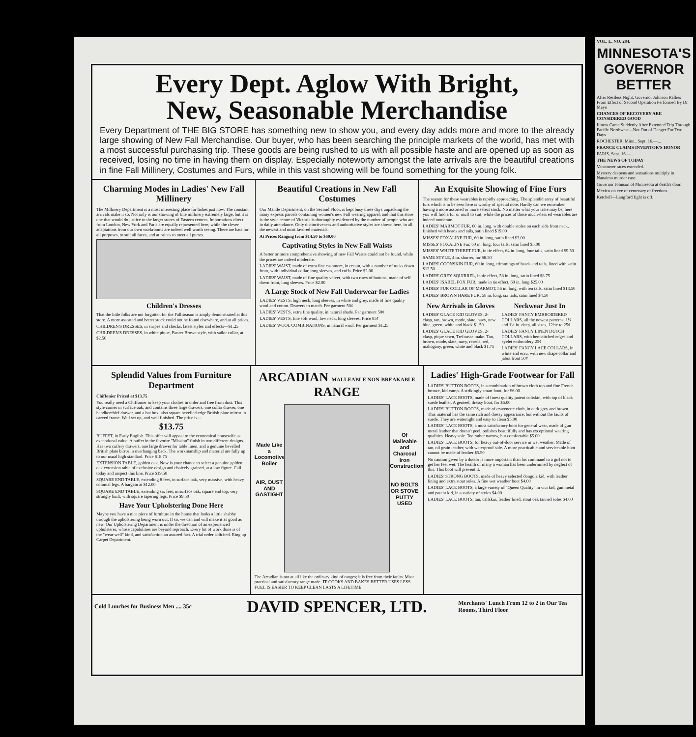Every Dept. Aglow With Bright,
New, Seasonable Merchandise
Every Department of THE BIG STORE has something new to show you, and every day adds more and more to the already large showing of New Fall Merchandise. Our buyer, who has been searching the principle markets of the world, has met with a most successful purchasing trip. These goods are being rushed to us with all possible haste and are opened up as soon as received, losing no time in having them on display. Especially noteworty amongst the late arrivals are the beautiful creations in fine Fall Millinery, Costumes and Furs, while in this vast showing will be found something for the young folk.
Charming Modes in Ladies' New Fall Millinery
The Millinery Department is a most interesting place for ladies just now. The constant arrivals make it so. Not only is our showing of fine millinery extremely large, but it is one that would do justice to the larger stores of Eastern centres. Importations direct from London, New York and Paris are equally represented here, while the clever adaptations from our own workrooms are indeed well worth seeing. There are hats for all purposes, to suit all faces, and at prices to meet all purses.
Children's Dresses
That the little folks are not forgotten for the Fall season is amply demonstrated at this store. A more assorted and better stock could not be found elsewhere, and at all prices.
CHILDREN'S DRESSES, in stripes and checks, latest styles and effects—$1.25
CHILDREN'S DRESSES, in white pique, Buster Brown style, with sailor collar, at $2.50
Beautiful Creations in New Fall Costumes
Our Mantle Department, on the Second Floor, is kept busy these days unpacking the many express parcels containing women's new Fall wearing apparel, and that this store is the style centre of Victoria is thoroughly evidenced by the number of people who are in daily attendance. Only distinctiveness and authoritative styles are shown here, in all the newest and most favored materials.
At Prices Ranging from $14.50 to $60.00
Captivating Styles in New Fall Waists
A better or more comprehensive showing of new Fall Waists could not be found, while the prices are indeed moderate.
LADIES' WAIST, made of extra fine cashmere, in cream, with a number of tucks down front, with individual collar, long sleeves, and cuffs. Price $2.00
LADIES' WAIST, made of fine quality velvet, with two rows of buttons, made of self down front, long sleeves. Price $2.00
A Large Stock of New Fall Underwear for Ladies
LADIES' VESTS, high neck, long sleeves, in white and grey, made of fine quality wool and cotton. Drawers to match. Per garment 50¢
LADIES' VESTS, extra fine quality, in natural shade. Per garment 50¢
LADIES' VESTS, fine soft wool, low neck, long sleeves. Price 85¢
LADIES' WOOL COMBINATIONS, in natural wool. Per garment $1.25
An Exquisite Showing of Fine Furs
The season for these wearables is rapidly approaching. The splendid array of beautiful furs which is to be seen here is worthy of special note. Hardly can we remember having a more assorted or more select stock. No matter what your taste may be, here you will find a fur or muff to suit, while the prices of those much-desired wearables are indeed moderate.
LADIES' MARMOT FUR, 60 in. long, with double stoles on each side from neck, finished with heads and tails, satin lined $19.00
MISSES' FOXALINE FUR, 60 in. long, satin lined $3.00
MISSES' FOXALINE Fur, 60 in. long, four tails, satin lined $5.00
MISSES' WHITE THIBET FUR, in tie effect, 64 in. long, four tails, satin lined $9.50
SAME STYLE, 4 in. shorter, for $8.50
LADIES' COONSKIN FUR, 60 in. long, trimmings of heads and tails, lined with satin $12.50
LADIES' GREY SQUIRREL, in tie effect, 58 in. long, satin lined $8.75
LADIES' ISABEL FOX FUR, made in tie effect, 60 in. long $25.00
LADIES' FUR COLLAR OF MARMOT, 56 in. long, with ten tails, satin lined $13.50
LADIES' BROWN HARE FUR, 58 in. long, six tails, satin lined $4.50
New Arrivals in Gloves
LADIES' GLACE KID GLOVES, 2-clasp, tan, brown, mode, slate, navy, new blue, green, white and black $1.50
LADIES' GLACE KID GLOVES, 2-clasp, pique sewn, Trefousse make. Tan, brown, mode, slate, navy, reseda, red, mahogany, green, white and black $1.75
Neckwear Just In
LADIES' FANCY EMBROIDERED COLLARS, all the newest patterns, 1¼ and 1½ in. deep, all sizes, 12½c to 25¢
LADIES' FANCY LINEN DUTCH COLLARS, with hemstitched edges and eyelet embroidery 25¢
LADIES' FANCY LACE COLLARS, in white and ecru, with new shape collar and jabot front 50¢
Splendid Values from Furniture Department
Chiffonier Priced at $13.75
You really need a Chiffonier to keep your clothes in order and free from dust. This style comes in surface oak, and contains three large drawers, one collar drawer, one handkerchief drawer, and a hat box, also square bevelled edge British plate mirror in carved frame. Well set up, and well finished. The price is—
$13.75
BUFFET, in Early English. This offer will appeal to the economical housewife as exceptional value. A buffet in the favorite "Mission" finish in two different designs. Has two cutlery drawers, one large drawer for table linen, and a genuine bevelled British plate birror in overhanging back. The workmanship and material are fully up to our usual high standard. Price $18.75
EXTENSION TABLE, golden oak. Now is your chance to select a genuine golden oak extension table of exclusive design and choicely grained, at a low figure. Call today and inspect this line. Price $19.50
SQUARE END TABLE, extending 8 feet, in surface oak, very massive, with heavy colonial legs. A bargain at $12.00
SQUARE END TABLE, extending six feet, in surface oak, square end top, very strongly built, with square tapering legs. Price $9.50
Have Your Upholstering Done Here
Maybe you have a nice piece of furniture in the house that looks a little shabby through the upholstering being worn out. If so, we can and will make it as good as new. Our Upholstering Department is under the direction of an experienced upholsterer, whose capabilities are beyond reproach. Every bit of work done is of the "wear well" kind, and satisfaction an assured fact. A trial order solicited. Ring up Carpet Department.
ARCADIAN MALLEABLE NON-BREAKABLE RANGE
Made Like a Locomotive Boiler
AIR, DUST AND GASTIGHT
Of Malleable and Charcoal Iron Construction
NO BOLTS OR STOVE PUTTY USED
The Arcadian is not at all like the ordinary kind of ranges; it is free from their faults. Most practical and satisfactory range made. IT COOKS AND BAKES BETTER USES LESS FUEL IS EASIER TO KEEP CLEAN LASTS A LIFETIME
Ladies' High-Grade Footwear for Fall
LADIES' BUTTON BOOTS, in a combination of brown cloth top and fine French bronze, kid vamp. A strikingly smart boot, for $6.00
LADIES' LACE BOOTS, made of finest quality patent coltskin, with top of black suede leather. A genteel, dressy boot, for $6.00
LADIES' BUTTON BOOTS, made of cravenette cloth, in dark grey and brown. This material has the same rich and dressy appearance, but without the faults of suede. They are watertight and easy to clean $5.00
LADIES' LACE BOOTS, a most satisfactory boot for general wear, made of gun metal leather that doesn't peel, polishes beautifully and has exceptional wearing qualities. Heavy sole. Toe rather narrow, but comfortable $5.00
LADIES' LACE BOOTS, for heavy out-of-door service in wet weather. Made of tan, oil grain leather, with waterproof sole. A more practicable and serviceable boot cannot be made of leather $5.50
No caution given by a doctor is more important than his command to a girl not to get her feet wet. The health of many a woman has been undermined by neglect of this. This boot will prevent it.
LADIES' STRONG BOOTS, made of heavy selected dongola kid, with leather lining and extra stout soles. A fine wet weather boot $4.00
LADIES' LACE BOOTS, a large variety of "Queen Quality" in vici kid, gun metal and patent kid, in a variety of styles $4.00
LADIES' LACE BOOTS, tan, calfskin, leather lined, stout oak tanned soles $4.00
Cold Lunches for Business Men .... 35c
DAVID SPENCER, LTD.
Merchants' Lunch From 12 to 2 in Our Tea Rooms, Third Floor
VOL. L. NO. 284.
MINNESOTA'S GOVERNOR BETTER
After Restless Night, Governor Johnson Rallies From Effect of Second Operation Performed By Dr. Mayo
CHANCES OF RECOVERY ARE CONSIDERED GOOD
Illness Came Suddenly After Extended Trip Through Pacific Northwest—Not Out of Danger For Two Days
ROCHESTER, Minn., Sept. 16.—...
FRANCE CLAIMS INVENTOR'S HONOR
PARIS, Sept. 16.—...
THE NEWS OF TODAY
Vancouver races extended.
Mystery deepens and sensations multiply in Nanaimo murder case.
Governor Johnson of Minnesota at death's door.
Mexico on eve of centenary of freedom.
Ketchell—Langford fight is off.